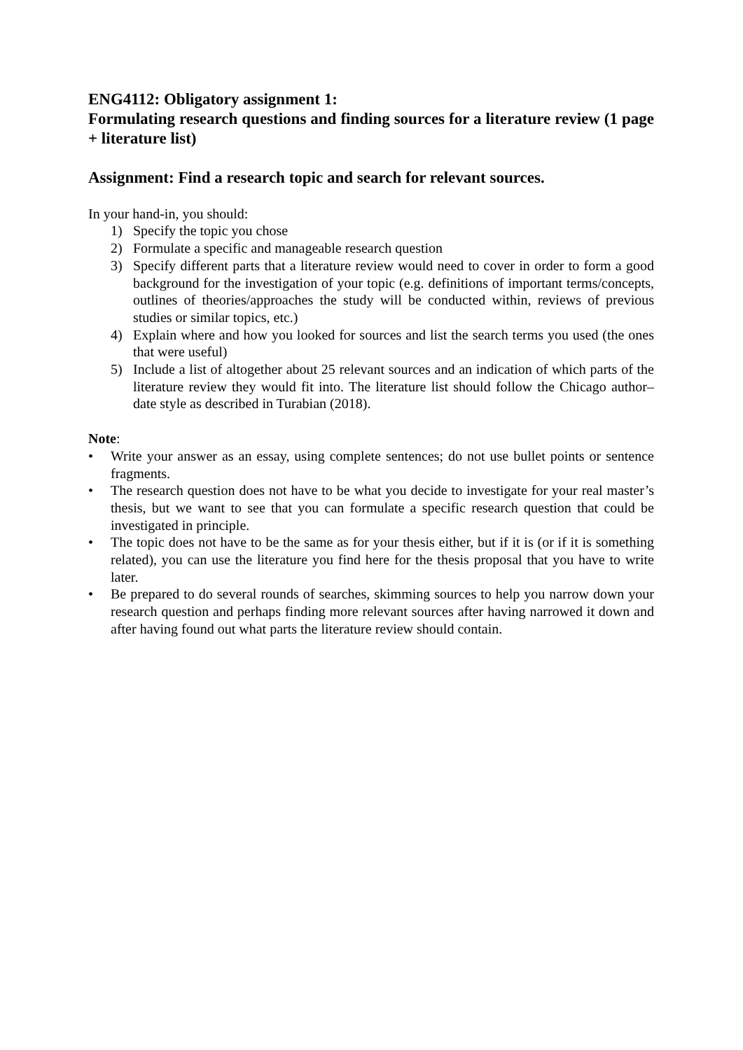ENG4112: Obligatory assignment 1:
Formulating research questions and finding sources for a literature review (1 page + literature list)
Assignment: Find a research topic and search for relevant sources.
In your hand-in, you should:
1) Specify the topic you chose
2) Formulate a specific and manageable research question
3) Specify different parts that a literature review would need to cover in order to form a good background for the investigation of your topic (e.g. definitions of important terms/concepts, outlines of theories/approaches the study will be conducted within, reviews of previous studies or similar topics, etc.)
4) Explain where and how you looked for sources and list the search terms you used (the ones that were useful)
5) Include a list of altogether about 25 relevant sources and an indication of which parts of the literature review they would fit into. The literature list should follow the Chicago author–date style as described in Turabian (2018).
Note:
• Write your answer as an essay, using complete sentences; do not use bullet points or sentence fragments.
• The research question does not have to be what you decide to investigate for your real master’s thesis, but we want to see that you can formulate a specific research question that could be investigated in principle.
• The topic does not have to be the same as for your thesis either, but if it is (or if it is something related), you can use the literature you find here for the thesis proposal that you have to write later.
• Be prepared to do several rounds of searches, skimming sources to help you narrow down your research question and perhaps finding more relevant sources after having narrowed it down and after having found out what parts the literature review should contain.